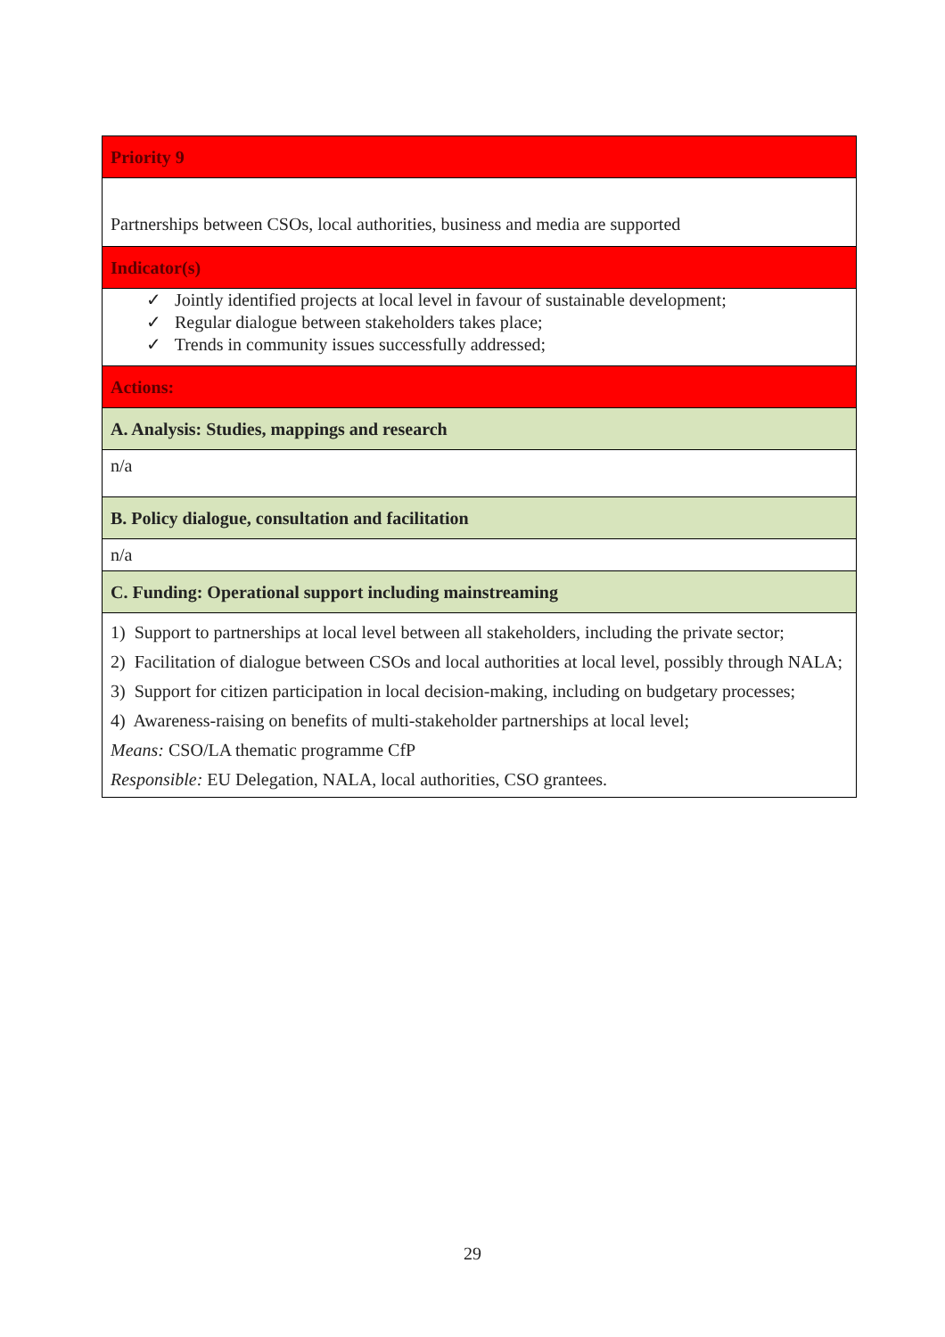| Priority 9 |
| Partnerships between CSOs, local authorities, business and media are supported |
| Indicator(s) |
| ✓ Jointly identified projects at local level in favour of sustainable development; ✓ Regular dialogue between stakeholders takes place; ✓ Trends in community issues successfully addressed; |
| Actions: |
| A. Analysis: Studies, mappings and research |
| n/a |
| B. Policy dialogue, consultation and facilitation |
| n/a |
| C. Funding: Operational support including mainstreaming |
| 1) Support to partnerships at local level between all stakeholders, including the private sector; 2) Facilitation of dialogue between CSOs and local authorities at local level, possibly through NALA; 3) Support for citizen participation in local decision-making, including on budgetary processes; 4) Awareness-raising on benefits of multi-stakeholder partnerships at local level; Means: CSO/LA thematic programme CfP Responsible: EU Delegation, NALA, local authorities, CSO grantees. |
29